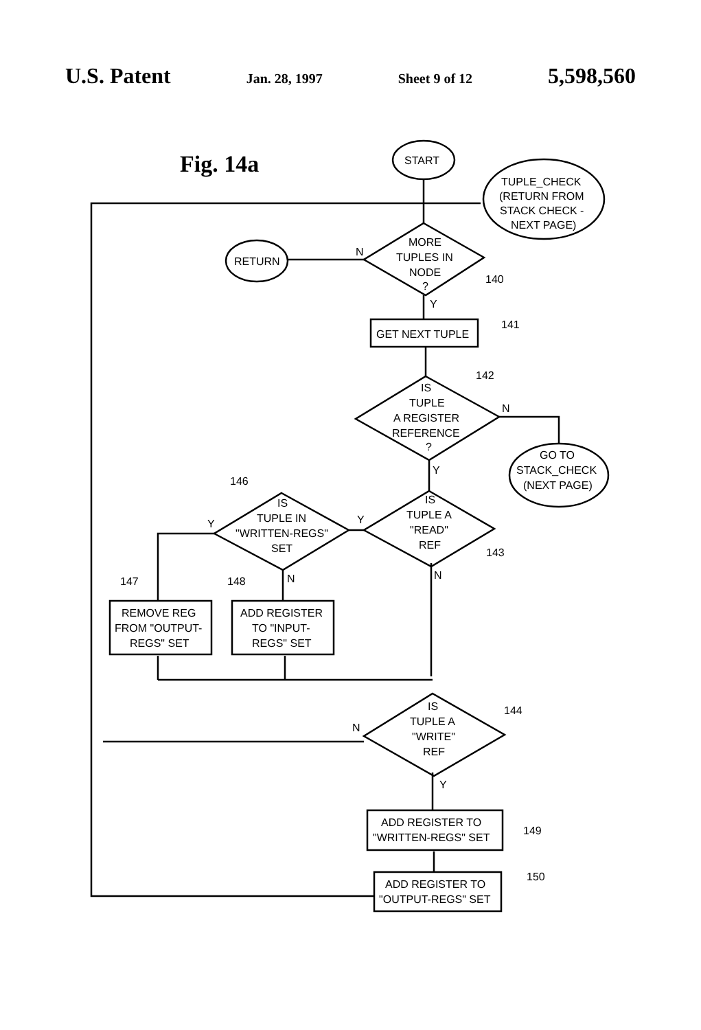U.S. Patent Jan. 28, 1997 Sheet 9 of 12 5,598,560
Fig. 14a
START
TUPLE_CHECK
(RETURN FROM
STACK CHECK -
NEXT PAGE)
MORE
TUPLES IN
NODE
?
N
Y
140
RETURN
GET NEXT TUPLE
141
IS
TUPLE
A REGISTER
REFERENCE
?
142
N
Y
GO TO
STACK_CHECK
(NEXT PAGE)
IS
TUPLE A
"READ"
REF
143
Y
N
IS
TUPLE IN
"WRITTEN-REGS"
SET
146
Y
N
REMOVE REG
FROM "OUTPUT-
REGS" SET
147
ADD REGISTER
TO "INPUT-
REGS" SET
148
IS
TUPLE A
"WRITE"
REF
144
N
Y
ADD REGISTER TO
"WRITTEN-REGS" SET
149
ADD REGISTER TO
"OUTPUT-REGS" SET
150